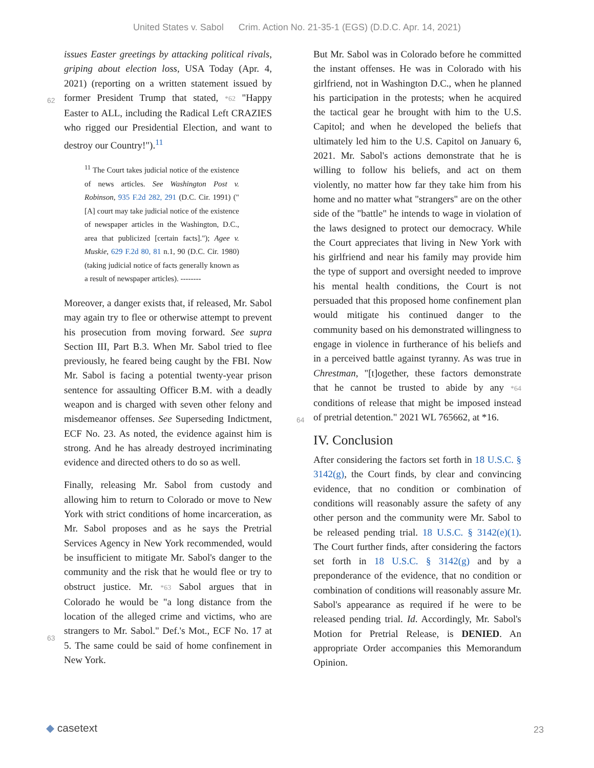United States v. Sabol Crim. Action No. 21-35-1 (EGS) (D.D.C. Apr. 14, 2021)
issues Easter greetings by attacking political rivals, griping about election loss, USA Today (Apr. 4, 2021) (reporting on a written statement
62
issued by former President Trump that stated, *62 "Happy Easter to ALL, including the Radical Left CRAZIES who rigged our Presidential Election, and want to destroy our Country!").<sup>11</sup>
<sup>11</sup> The Court takes judicial notice of the existence of news articles. See Washington Post v. Robinson, 935 F.2d 282, 291 (D.C. Cir. 1991) ("[A] court may take judicial notice of the existence of newspaper articles in the Washington, D.C., area that publicized [certain facts]."); Agee v. Muskie, 629 F.2d 80, 81 n.1, 90 (D.C. Cir. 1980) (taking judicial notice of facts generally known as a result of newspaper articles). --------
Moreover, a danger exists that, if released, Mr. Sabol may again try to flee or otherwise attempt to prevent his prosecution from moving forward. See supra Section III, Part B.3. When Mr. Sabol tried to flee previously, he feared being caught by the FBI. Now Mr. Sabol is facing a potential twenty-year prison sentence for assaulting Officer B.M. with a deadly weapon and is charged with seven other felony and misdemeanor offenses. See Superseding Indictment, ECF No. 23. As noted, the evidence against him is strong. And he has already destroyed incriminating evidence and directed others to do so as well.
Finally, releasing Mr. Sabol from custody and allowing him to return to Colorado or move to New York with strict conditions of home incarceration, as Mr. Sabol proposes and as he says the Pretrial Services Agency in New York recommended, would be insufficient to mitigate Mr. Sabol's danger to the community and the risk that he would flee or try to obstruct justice. Mr.
63
*63 Sabol argues that in Colorado he would be "a long distance from the location of the alleged crime and victims, who are strangers to Mr. Sabol." Def.'s Mot., ECF No. 17 at 5. The same could be said of home confinement in New York.
But Mr. Sabol was in Colorado before he committed the instant offenses. He was in Colorado with his girlfriend, not in Washington D.C., when he planned his participation in the protests; when he acquired the tactical gear he brought with him to the U.S. Capitol; and when he developed the beliefs that ultimately led him to the U.S. Capitol on January 6, 2021. Mr. Sabol's actions demonstrate that he is willing to follow his beliefs, and act on them violently, no matter how far they take him from his home and no matter what "strangers" are on the other side of the "battle" he intends to wage in violation of the laws designed to protect our democracy. While the Court appreciates that living in New York with his girlfriend and near his family may provide him the type of support and oversight needed to improve his mental health conditions, the Court is not persuaded that this proposed home confinement plan would mitigate his continued danger to the community based on his demonstrated willingness to engage in violence in furtherance of his beliefs and in a perceived battle against tyranny. As was true in Chrestman, "[t]ogether, these factors demonstrate that he cannot be trusted to abide by
64
any *64 conditions of release that might be imposed instead of pretrial detention." 2021 WL 765662, at *16.
IV. Conclusion
After considering the factors set forth in 18 U.S.C. § 3142(g), the Court finds, by clear and convincing evidence, that no condition or combination of conditions will reasonably assure the safety of any other person and the community were Mr. Sabol to be released pending trial. 18 U.S.C. § 3142(e)(1). The Court further finds, after considering the factors set forth in 18 U.S.C. § 3142(g) and by a preponderance of the evidence, that no condition or combination of conditions will reasonably assure Mr. Sabol's appearance as required if he were to be released pending trial. Id. Accordingly, Mr. Sabol's Motion for Pretrial Release, is DENIED. An appropriate Order accompanies this Memorandum Opinion.
◆ casetext 23